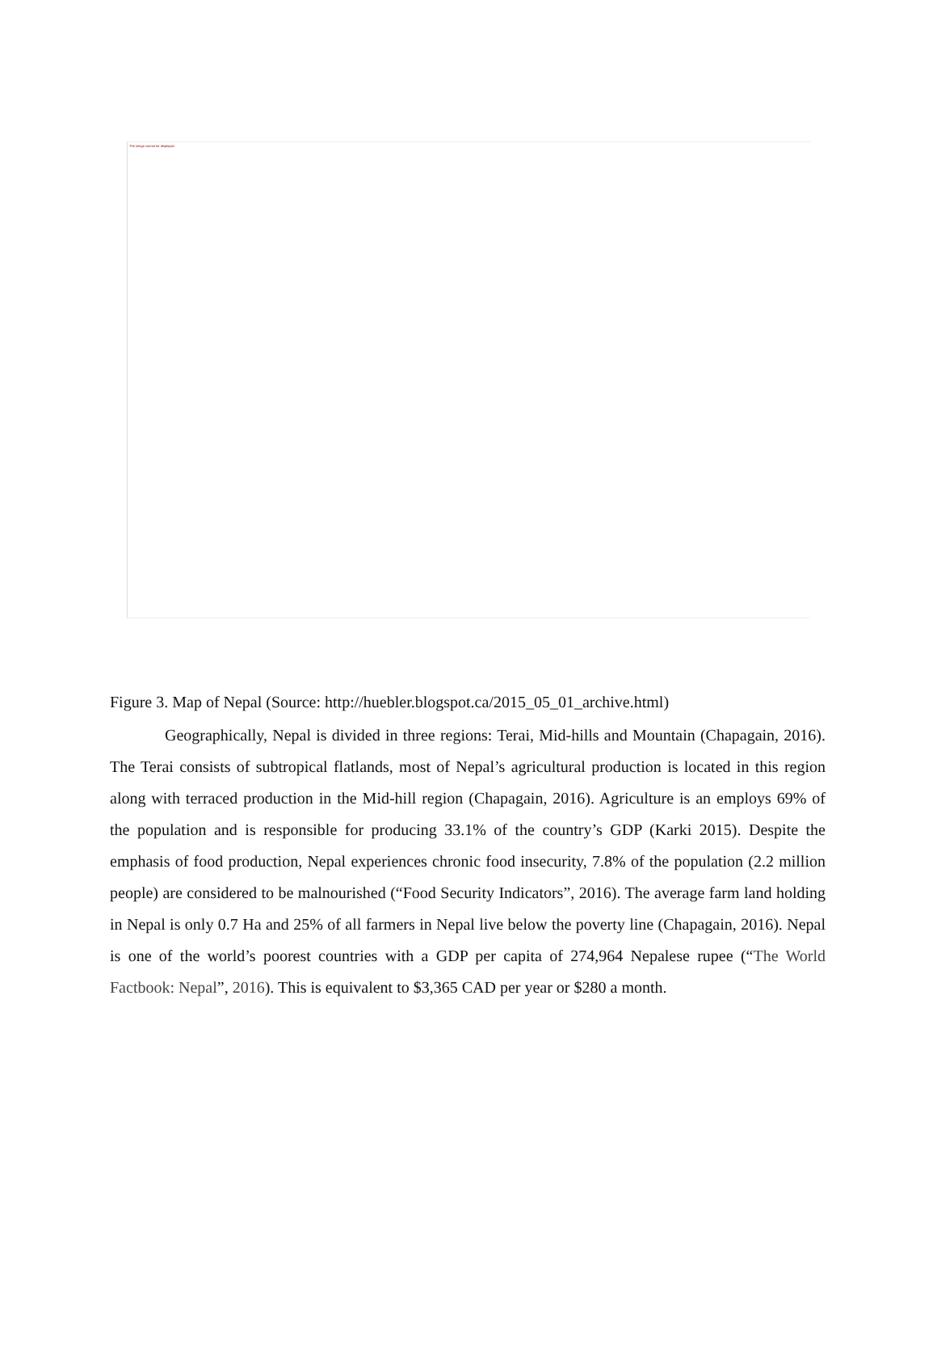The image cannot be displayed.
Figure 3. Map of Nepal (Source: http://huebler.blogspot.ca/2015_05_01_archive.html)
Geographically, Nepal is divided in three regions: Terai, Mid-hills and Mountain (Chapagain, 2016). The Terai consists of subtropical flatlands, most of Nepal’s agricultural production is located in this region along with terraced production in the Mid-hill region (Chapagain, 2016). Agriculture is an employs 69% of the population and is responsible for producing 33.1% of the country’s GDP (Karki 2015). Despite the emphasis of food production, Nepal experiences chronic food insecurity, 7.8% of the population (2.2 million people) are considered to be malnourished (“Food Security Indicators”, 2016). The average farm land holding in Nepal is only 0.7 Ha and 25% of all farmers in Nepal live below the poverty line (Chapagain, 2016). Nepal is one of the world’s poorest countries with a GDP per capita of 274,964 Nepalese rupee (“The World Factbook: Nepal”, 2016). This is equivalent to $3,365 CAD per year or $280 a month.